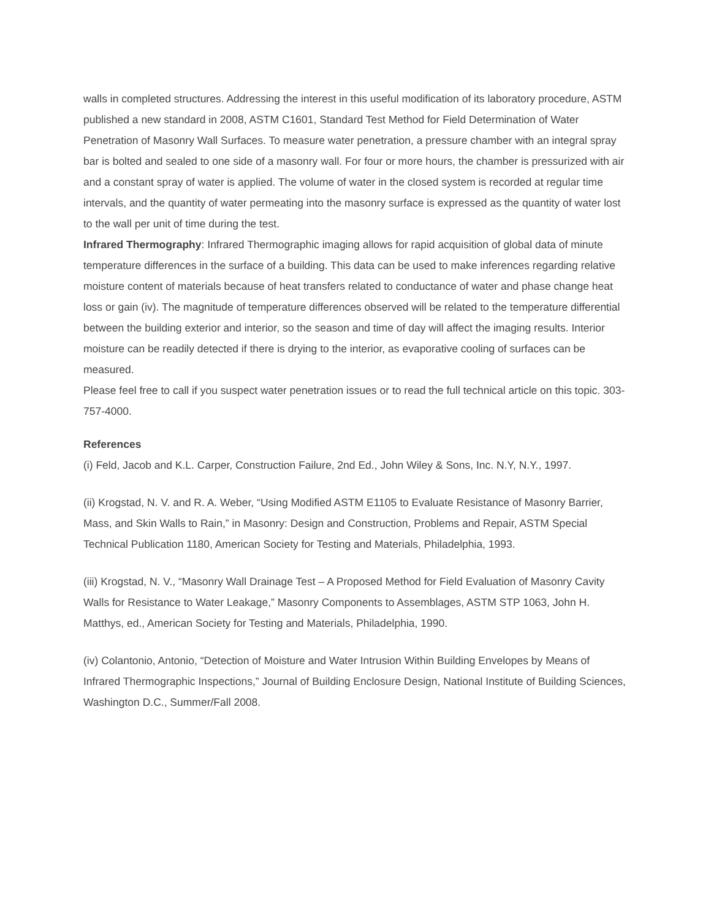walls in completed structures. Addressing the interest in this useful modification of its laboratory procedure, ASTM published a new standard in 2008, ASTM C1601, Standard Test Method for Field Determination of Water Penetration of Masonry Wall Surfaces. To measure water penetration, a pressure chamber with an integral spray bar is bolted and sealed to one side of a masonry wall. For four or more hours, the chamber is pressurized with air and a constant spray of water is applied. The volume of water in the closed system is recorded at regular time intervals, and the quantity of water permeating into the masonry surface is expressed as the quantity of water lost to the wall per unit of time during the test.
Infrared Thermography: Infrared Thermographic imaging allows for rapid acquisition of global data of minute temperature differences in the surface of a building. This data can be used to make inferences regarding relative moisture content of materials because of heat transfers related to conductance of water and phase change heat loss or gain (iv). The magnitude of temperature differences observed will be related to the temperature differential between the building exterior and interior, so the season and time of day will affect the imaging results. Interior moisture can be readily detected if there is drying to the interior, as evaporative cooling of surfaces can be measured.
Please feel free to call if you suspect water penetration issues or to read the full technical article on this topic. 303-757-4000.
References
(i) Feld, Jacob and K.L. Carper, Construction Failure, 2nd Ed., John Wiley & Sons, Inc. N.Y, N.Y., 1997.
(ii) Krogstad, N. V. and R. A. Weber, “Using Modified ASTM E1105 to Evaluate Resistance of Masonry Barrier, Mass, and Skin Walls to Rain,” in Masonry: Design and Construction, Problems and Repair, ASTM Special Technical Publication 1180, American Society for Testing and Materials, Philadelphia, 1993.
(iii) Krogstad, N. V., “Masonry Wall Drainage Test – A Proposed Method for Field Evaluation of Masonry Cavity Walls for Resistance to Water Leakage,” Masonry Components to Assemblages, ASTM STP 1063, John H. Matthys, ed., American Society for Testing and Materials, Philadelphia, 1990.
(iv) Colantonio, Antonio, “Detection of Moisture and Water Intrusion Within Building Envelopes by Means of Infrared Thermographic Inspections,” Journal of Building Enclosure Design, National Institute of Building Sciences, Washington D.C., Summer/Fall 2008.